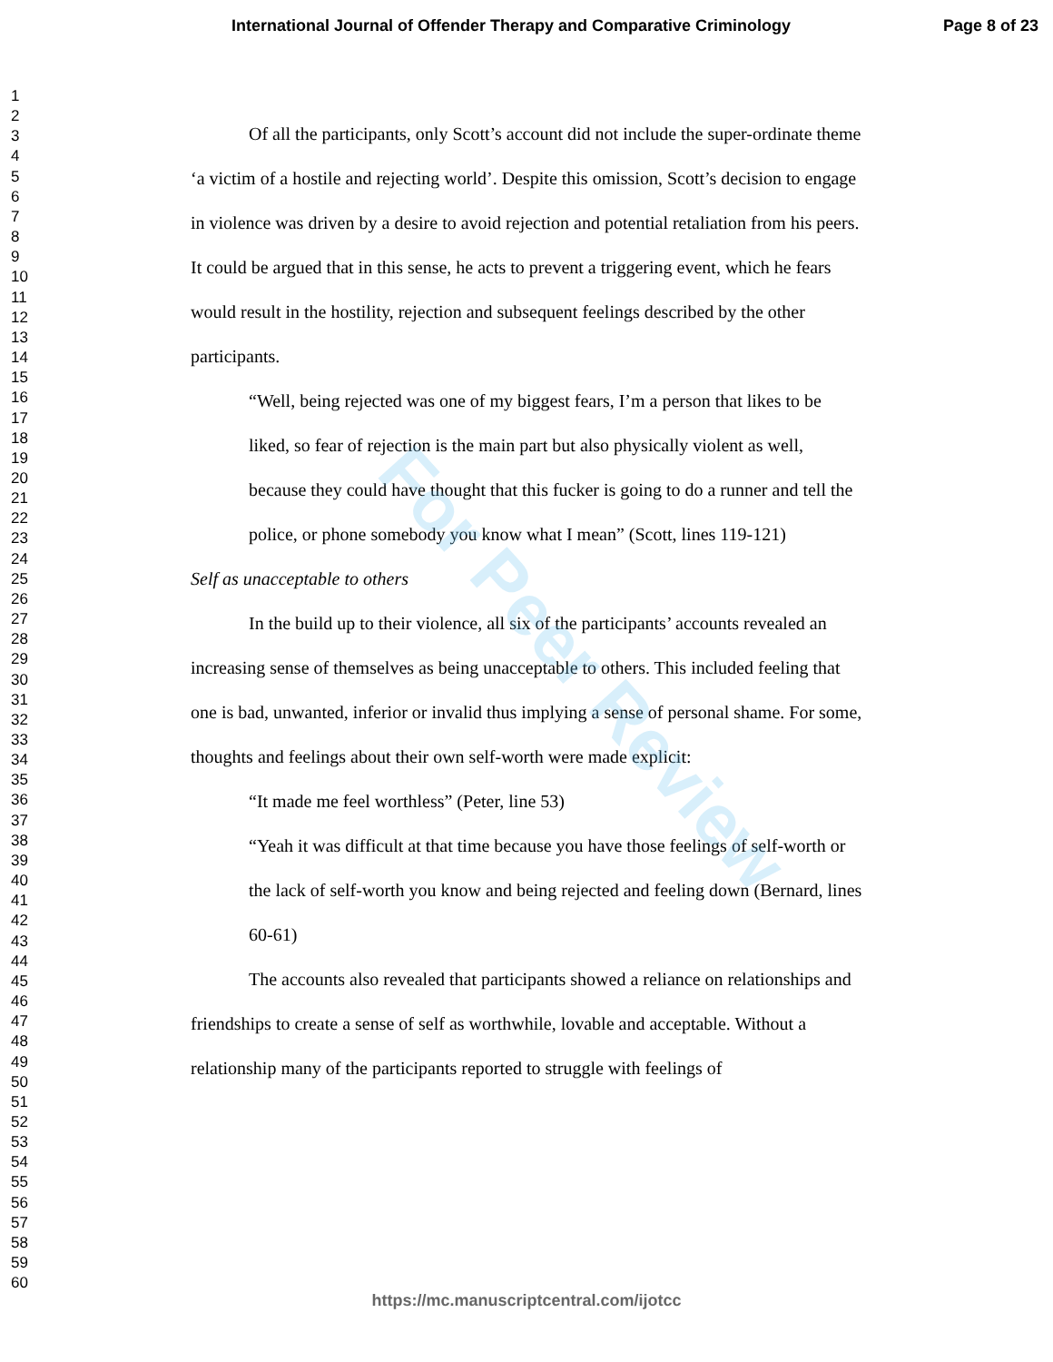International Journal of Offender Therapy and Comparative Criminology Page 8 of 23
1
2
3
4
5
6
7
8
9
10
11
12
13
14
15
16
17
18
19
20
21
22
23
24
25
26
27
28
29
30
31
32
33
34
35
36
37
38
39
40
41
42
43
44
45
46
47
48
49
50
51
52
53
54
55
56
57
58
59
60
Of all the participants, only Scott’s account did not include the super-ordinate theme ‘a victim of a hostile and rejecting world’. Despite this omission, Scott’s decision to engage in violence was driven by a desire to avoid rejection and potential retaliation from his peers. It could be argued that in this sense, he acts to prevent a triggering event, which he fears would result in the hostility, rejection and subsequent feelings described by the other participants.
“Well, being rejected was one of my biggest fears, I’m a person that likes to be liked, so fear of rejection is the main part but also physically violent as well, because they could have thought that this fucker is going to do a runner and tell the police, or phone somebody you know what I mean” (Scott, lines 119-121)
Self as unacceptable to others
In the build up to their violence, all six of the participants’ accounts revealed an increasing sense of themselves as being unacceptable to others. This included feeling that one is bad, unwanted, inferior or invalid thus implying a sense of personal shame. For some, thoughts and feelings about their own self-worth were made explicit:
“It made me feel worthless” (Peter, line 53)
“Yeah it was difficult at that time because you have those feelings of self-worth or the lack of self-worth you know and being rejected and feeling down (Bernard, lines 60-61)
The accounts also revealed that participants showed a reliance on relationships and friendships to create a sense of self as worthwhile, lovable and acceptable. Without a relationship many of the participants reported to struggle with feelings of
For Peer Review
https://mc.manuscriptcentral.com/ijotcc